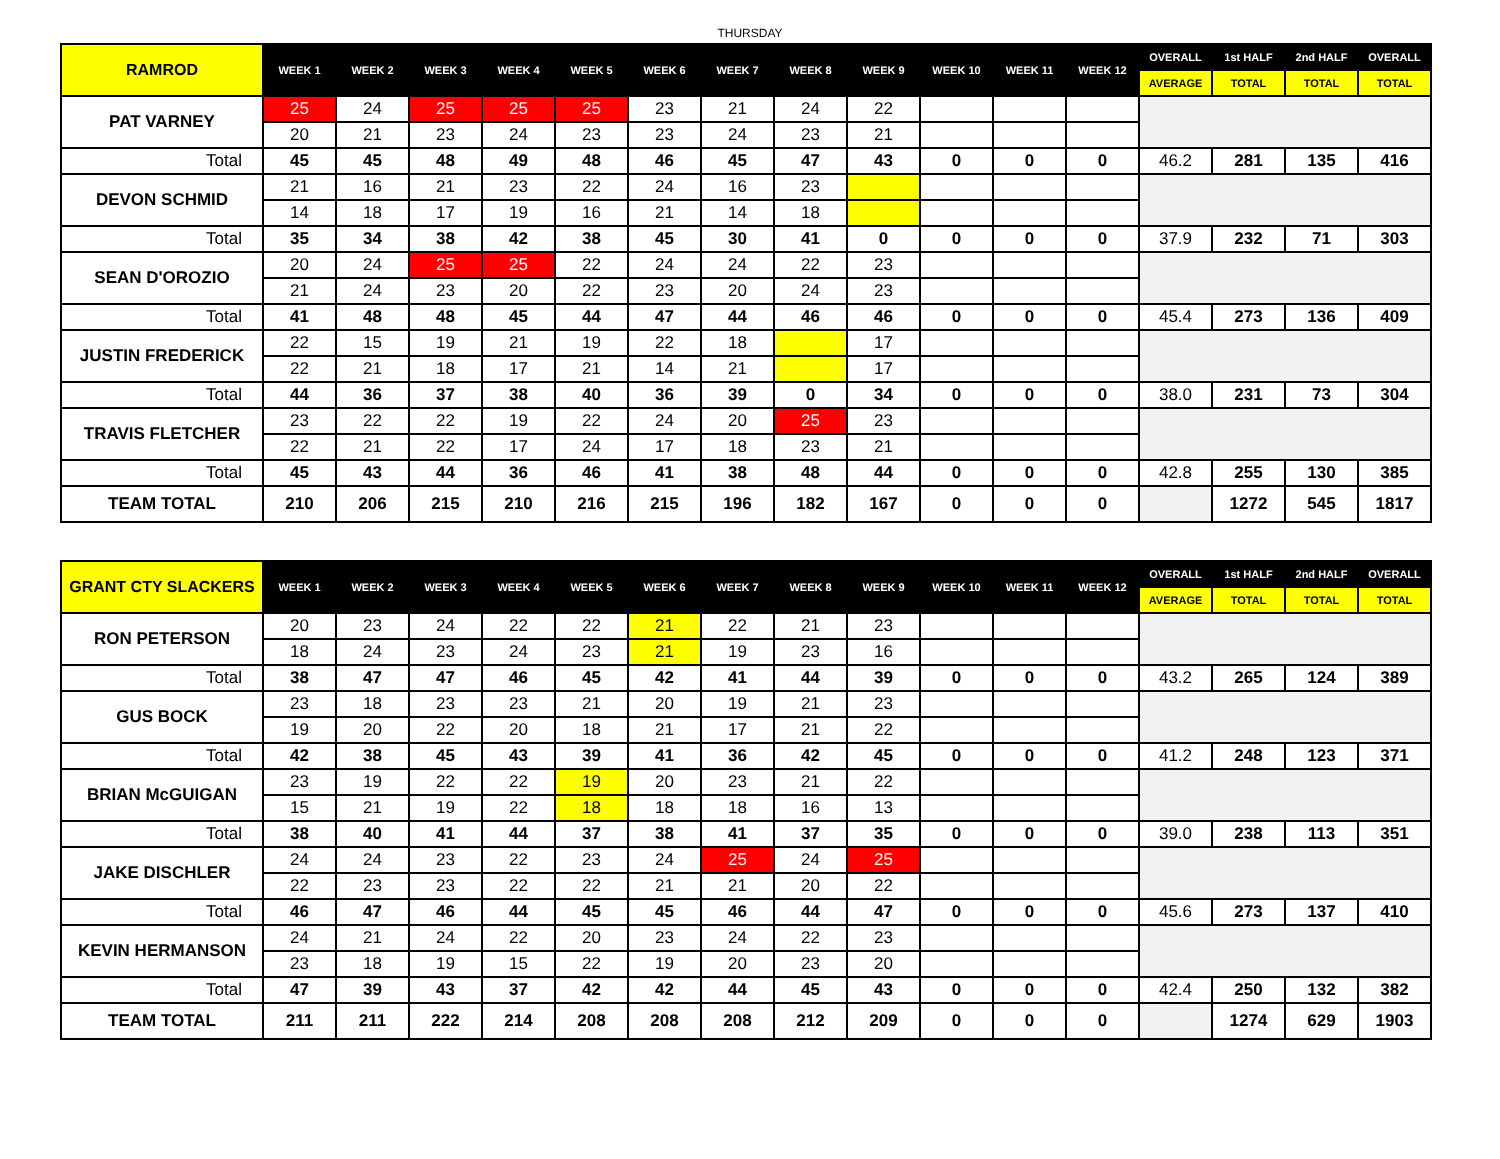THURSDAY
| RAMROD | WEEK 1 | WEEK 2 | WEEK 3 | WEEK 4 | WEEK 5 | WEEK 6 | WEEK 7 | WEEK 8 | WEEK 9 | WEEK 10 | WEEK 11 | WEEK 12 | OVERALL | 1st HALF | 2nd HALF | OVERALL |
| --- | --- | --- | --- | --- | --- | --- | --- | --- | --- | --- | --- | --- | --- | --- | --- | --- |
| | | | | | | | | | | | | | AVERAGE | TOTAL | TOTAL | TOTAL |
| PAT VARNEY | 25 | 24 | 25 | 25 | 25 | 23 | 21 | 24 | 22 | | | | | | | |
| | 20 | 21 | 23 | 24 | 23 | 23 | 24 | 23 | 21 | | | | | | | |
| Total | 45 | 45 | 48 | 49 | 48 | 46 | 45 | 47 | 43 | 0 | 0 | 0 | 46.2 | 281 | 135 | 416 |
| DEVON SCHMID | 21 | 16 | 21 | 23 | 22 | 24 | 16 | 23 | | | | | | | | |
| | 14 | 18 | 17 | 19 | 16 | 21 | 14 | 18 | | | | | | | | |
| Total | 35 | 34 | 38 | 42 | 38 | 45 | 30 | 41 | 0 | 0 | 0 | 0 | 37.9 | 232 | 71 | 303 |
| SEAN D'OROZIO | 20 | 24 | 25 | 25 | 22 | 24 | 24 | 22 | 23 | | | | | | | |
| | 21 | 24 | 23 | 20 | 22 | 23 | 20 | 24 | 23 | | | | | | | |
| Total | 41 | 48 | 48 | 45 | 44 | 47 | 44 | 46 | 46 | 0 | 0 | 0 | 45.4 | 273 | 136 | 409 |
| JUSTIN FREDERICK | 22 | 15 | 19 | 21 | 19 | 22 | 18 | | 17 | | | | | | | |
| | 22 | 21 | 18 | 17 | 21 | 14 | 21 | | 17 | | | | | | | |
| Total | 44 | 36 | 37 | 38 | 40 | 36 | 39 | 0 | 34 | 0 | 0 | 0 | 38.0 | 231 | 73 | 304 |
| TRAVIS FLETCHER | 23 | 22 | 22 | 19 | 22 | 24 | 20 | 25 | 23 | | | | | | | |
| | 22 | 21 | 22 | 17 | 24 | 17 | 18 | 23 | 21 | | | | | | | |
| Total | 45 | 43 | 44 | 36 | 46 | 41 | 38 | 48 | 44 | 0 | 0 | 0 | 42.8 | 255 | 130 | 385 |
| TEAM TOTAL | 210 | 206 | 215 | 210 | 216 | 215 | 196 | 182 | 167 | 0 | 0 | 0 | | 1272 | 545 | 1817 |
| GRANT CTY SLACKERS | WEEK 1 | WEEK 2 | WEEK 3 | WEEK 4 | WEEK 5 | WEEK 6 | WEEK 7 | WEEK 8 | WEEK 9 | WEEK 10 | WEEK 11 | WEEK 12 | OVERALL | 1st HALF | 2nd HALF | OVERALL |
| --- | --- | --- | --- | --- | --- | --- | --- | --- | --- | --- | --- | --- | --- | --- | --- | --- |
| | | | | | | | | | | | | | AVERAGE | TOTAL | TOTAL | TOTAL |
| RON PETERSON | 20 | 23 | 24 | 22 | 22 | 21 | 22 | 21 | 23 | | | | | | | |
| | 18 | 24 | 23 | 24 | 23 | 21 | 19 | 23 | 16 | | | | | | | |
| Total | 38 | 47 | 47 | 46 | 45 | 42 | 41 | 44 | 39 | 0 | 0 | 0 | 43.2 | 265 | 124 | 389 |
| GUS BOCK | 23 | 18 | 23 | 23 | 21 | 20 | 19 | 21 | 23 | | | | | | | |
| | 19 | 20 | 22 | 20 | 18 | 21 | 17 | 21 | 22 | | | | | | | |
| Total | 42 | 38 | 45 | 43 | 39 | 41 | 36 | 42 | 45 | 0 | 0 | 0 | 41.2 | 248 | 123 | 371 |
| BRIAN McGUIGAN | 23 | 19 | 22 | 22 | 19 | 20 | 23 | 21 | 22 | | | | | | | |
| | 15 | 21 | 19 | 22 | 18 | 18 | 18 | 16 | 13 | | | | | | | |
| Total | 38 | 40 | 41 | 44 | 37 | 38 | 41 | 37 | 35 | 0 | 0 | 0 | 39.0 | 238 | 113 | 351 |
| JAKE DISCHLER | 24 | 24 | 23 | 22 | 23 | 24 | 25 | 24 | 25 | | | | | | | |
| | 22 | 23 | 23 | 22 | 22 | 21 | 21 | 20 | 22 | | | | | | | |
| Total | 46 | 47 | 46 | 44 | 45 | 45 | 46 | 44 | 47 | 0 | 0 | 0 | 45.6 | 273 | 137 | 410 |
| KEVIN HERMANSON | 24 | 21 | 24 | 22 | 20 | 23 | 24 | 22 | 23 | | | | | | | |
| | 23 | 18 | 19 | 15 | 22 | 19 | 20 | 23 | 20 | | | | | | | |
| Total | 47 | 39 | 43 | 37 | 42 | 42 | 44 | 45 | 43 | 0 | 0 | 0 | 42.4 | 250 | 132 | 382 |
| TEAM TOTAL | 211 | 211 | 222 | 214 | 208 | 208 | 208 | 212 | 209 | 0 | 0 | 0 | | 1274 | 629 | 1903 |